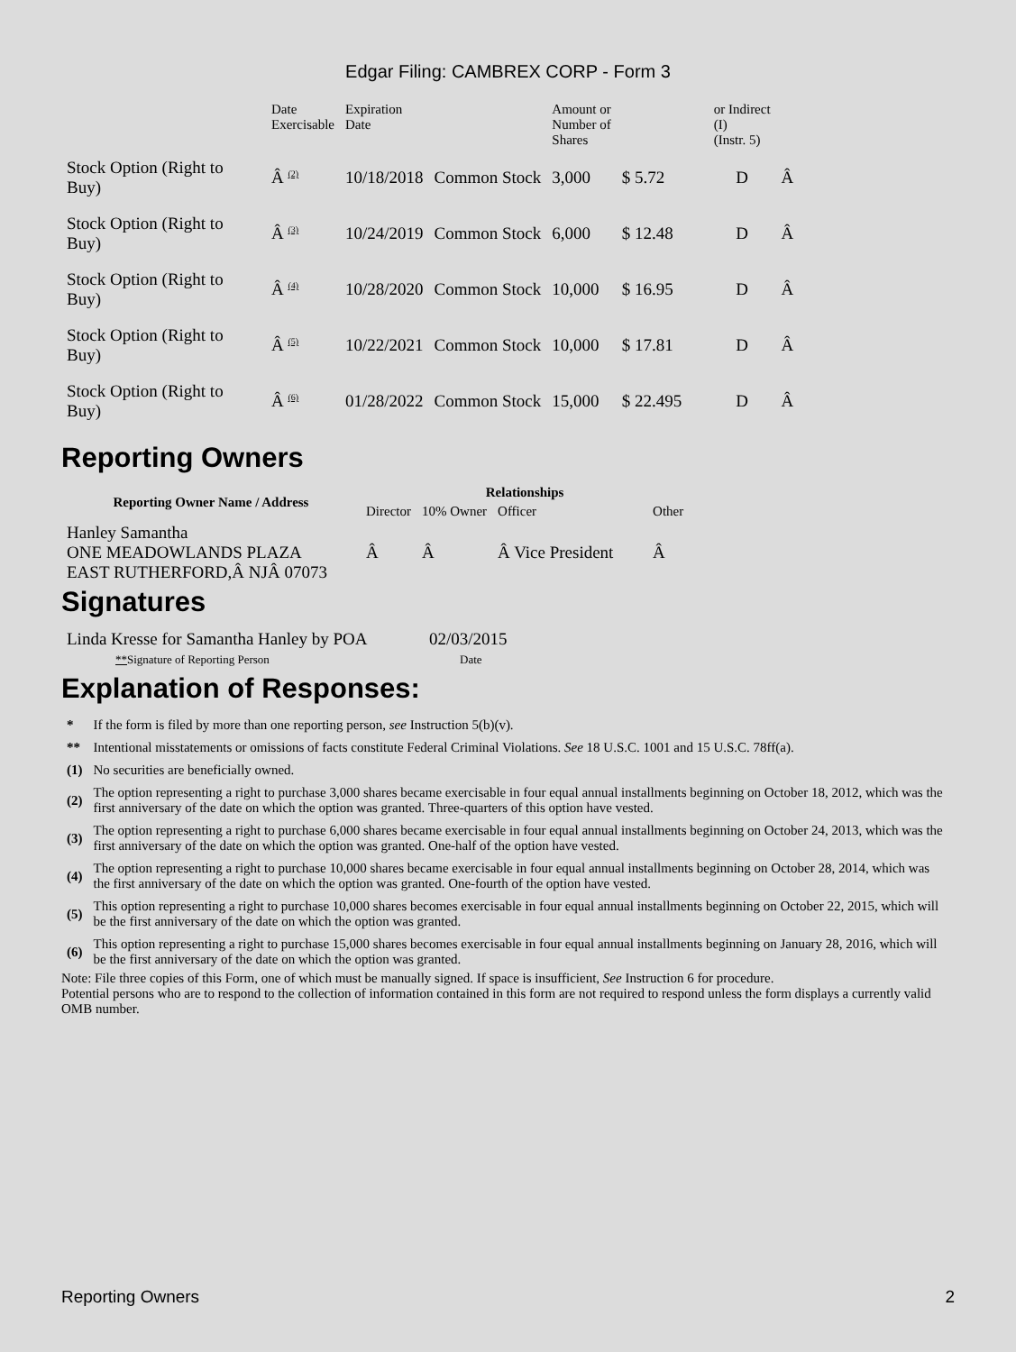Edgar Filing: CAMBREX CORP - Form 3
| | Date Exercisable | Expiration Date | | Amount or Number of Shares | | or Indirect (I) (Instr. 5) | |
| Stock Option (Right to Buy) | Â <sup>(2)</sup> | 10/18/2018 | Common Stock | 3,000 | $ 5.72 | D | Â |
| Stock Option (Right to Buy) | Â <sup>(3)</sup> | 10/24/2019 | Common Stock | 6,000 | $ 12.48 | D | Â |
| Stock Option (Right to Buy) | Â <sup>(4)</sup> | 10/28/2020 | Common Stock | 10,000 | $ 16.95 | D | Â |
| Stock Option (Right to Buy) | Â <sup>(5)</sup> | 10/22/2021 | Common Stock | 10,000 | $ 17.81 | D | Â |
| Stock Option (Right to Buy) | Â <sup>(6)</sup> | 01/28/2022 | Common Stock | 15,000 | $ 22.495 | D | Â |
Reporting Owners
| Reporting Owner Name / Address | Relationships | | | |
| --- | --- | --- | --- | --- |
| | Director | 10% Owner | Officer | Other |
| Hanley Samantha ONE MEADOWLANDS PLAZA EAST RUTHERFORD,Â NJÂ 07073 | Â | Â | Â Vice President | Â |
Signatures
| Linda Kresse for Samantha Hanley by POA | 02/03/2015 |
| ** Signature of Reporting Person | Date |
Explanation of Responses:
| * | If the form is filed by more than one reporting person, see Instruction 5(b)(v). |
| ** | Intentional misstatements or omissions of facts constitute Federal Criminal Violations. See 18 U.S.C. 1001 and 15 U.S.C. 78ff(a). |
| (1) | No securities are beneficially owned. |
| (2) | The option representing a right to purchase 3,000 shares became exercisable in four equal annual installments beginning on October 18, 2012, which was the first anniversary of the date on which the option was granted. Three-quarters of this option have vested. |
| (3) | The option representing a right to purchase 6,000 shares became exercisable in four equal annual installments beginning on October 24, 2013, which was the first anniversary of the date on which the option was granted. One-half of the option have vested. |
| (4) | The option representing a right to purchase 10,000 shares became exercisable in four equal annual installments beginning on October 28, 2014, which was the first anniversary of the date on which the option was granted. One-fourth of the option have vested. |
| (5) | This option representing a right to purchase 10,000 shares becomes exercisable in four equal annual installments beginning on October 22, 2015, which will be the first anniversary of the date on which the option was granted. |
| (6) | This option representing a right to purchase 15,000 shares becomes exercisable in four equal annual installments beginning on January 28, 2016, which will be the first anniversary of the date on which the option was granted. |
Note: File three copies of this Form, one of which must be manually signed. If space is insufficient, See Instruction 6 for procedure.
Potential persons who are to respond to the collection of information contained in this form are not required to respond unless the form displays a currently valid OMB number.
Reporting Owners 2